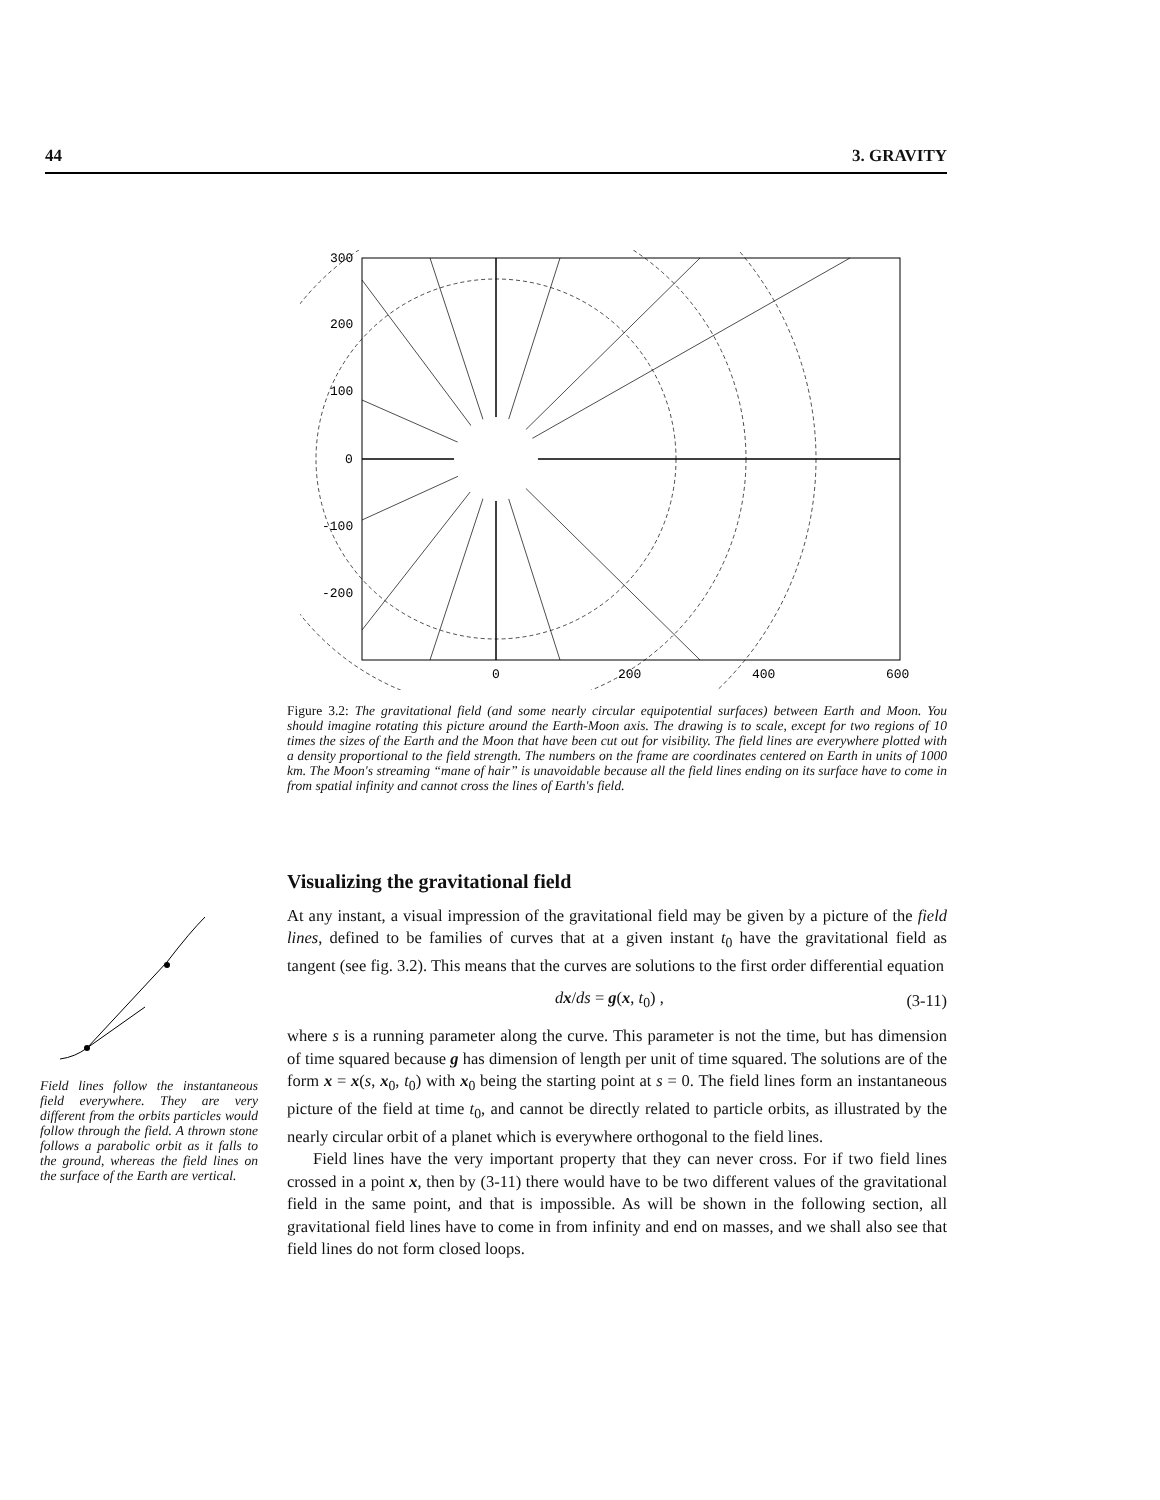44 3. GRAVITY
300
200
100
0
-100
-200
0
200
400
600
Figure 3.2: The gravitational field (and some nearly circular equipotential surfaces) between Earth and Moon. You should imagine rotating this picture around the Earth-Moon axis. The drawing is to scale, except for two regions of 10 times the sizes of the Earth and the Moon that have been cut out for visibility. The field lines are everywhere plotted with a density proportional to the field strength. The numbers on the frame are coordinates centered on Earth in units of 1000 km. The Moon's streaming “mane of hair” is unavoidable because all the field lines ending on its surface have to come in from spatial infinity and cannot cross the lines of Earth's field.
Field lines follow the instantaneous field everywhere. They are very different from the orbits particles would follow through the field. A thrown stone follows a parabolic orbit as it falls to the ground, whereas the field lines on the surface of the Earth are vertical.
Visualizing the gravitational field
At any instant, a visual impression of the gravitational field may be given by a picture of the field lines, defined to be families of curves that at a given instant t<sub>0</sub> have the gravitational field as tangent (see fig. 3.2). This means that the curves are solutions to the first order differential equation
dx/ds = g(x, t<sub>0</sub>) , (3-11)
where s is a running parameter along the curve. This parameter is not the time, but has dimension of time squared because g has dimension of length per unit of time squared. The solutions are of the form x = x(s, x<sub>0</sub>, t<sub>0</sub>) with x<sub>0</sub> being the starting point at s = 0. The field lines form an instantaneous picture of the field at time t<sub>0</sub>, and cannot be directly related to particle orbits, as illustrated by the nearly circular orbit of a planet which is everywhere orthogonal to the field lines.
Field lines have the very important property that they can never cross. For if two field lines crossed in a point x, then by (3-11) there would have to be two different values of the gravitational field in the same point, and that is impossible. As will be shown in the following section, all gravitational field lines have to come in from infinity and end on masses, and we shall also see that field lines do not form closed loops.